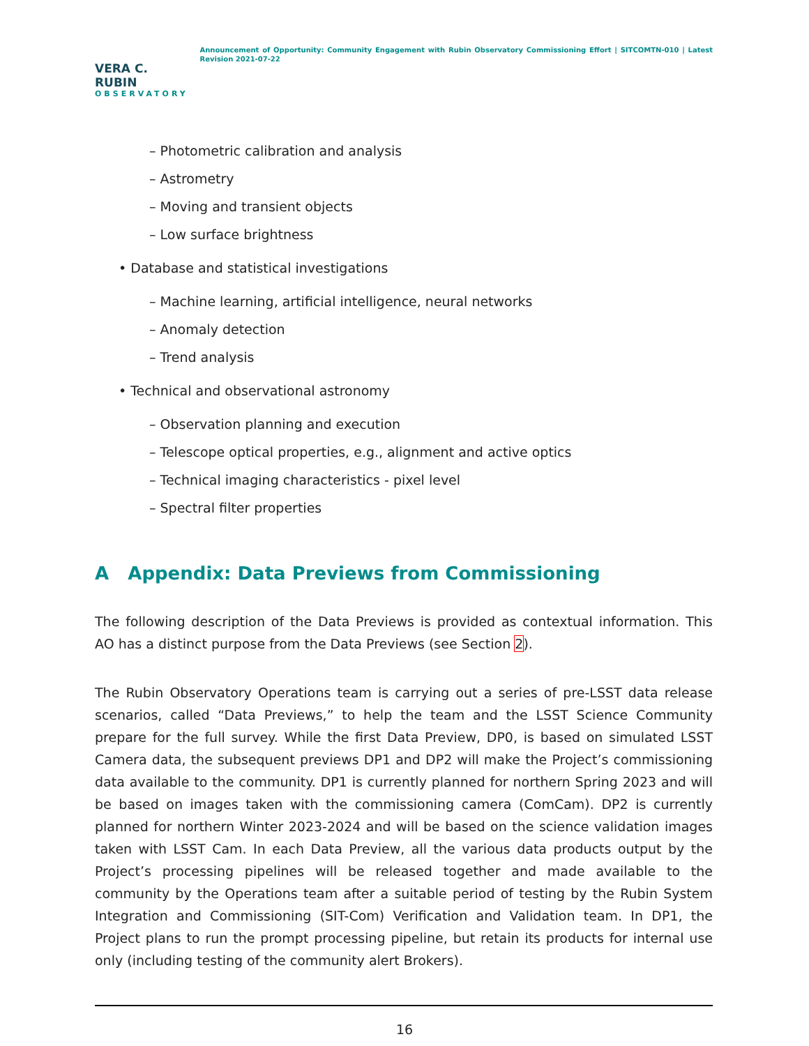VERA C. RUBIN
OBSERVATORY
Announcement of Opportunity: Community Engagement with Rubin Observatory Commissioning Effort | SITCOMTN-010 | Latest Revision 2021-07-22
– Photometric calibration and analysis
– Astrometry
– Moving and transient objects
– Low surface brightness
• Database and statistical investigations
– Machine learning, artificial intelligence, neural networks
– Anomaly detection
– Trend analysis
• Technical and observational astronomy
– Observation planning and execution
– Telescope optical properties, e.g., alignment and active optics
– Technical imaging characteristics - pixel level
– Spectral filter properties
A Appendix: Data Previews from Commissioning
The following description of the Data Previews is provided as contextual information. This AO has a distinct purpose from the Data Previews (see Section 2).
The Rubin Observatory Operations team is carrying out a series of pre-LSST data release scenarios, called “Data Previews,” to help the team and the LSST Science Community prepare for the full survey. While the first Data Preview, DP0, is based on simulated LSST Camera data, the subsequent previews DP1 and DP2 will make the Project’s commissioning data available to the community. DP1 is currently planned for northern Spring 2023 and will be based on images taken with the commissioning camera (ComCam). DP2 is currently planned for northern Winter 2023-2024 and will be based on the science validation images taken with LSST Cam. In each Data Preview, all the various data products output by the Project’s processing pipelines will be released together and made available to the community by the Operations team after a suitable period of testing by the Rubin System Integration and Commissioning (SIT-Com) Verification and Validation team. In DP1, the Project plans to run the prompt processing pipeline, but retain its products for internal use only (including testing of the community alert Brokers).
16